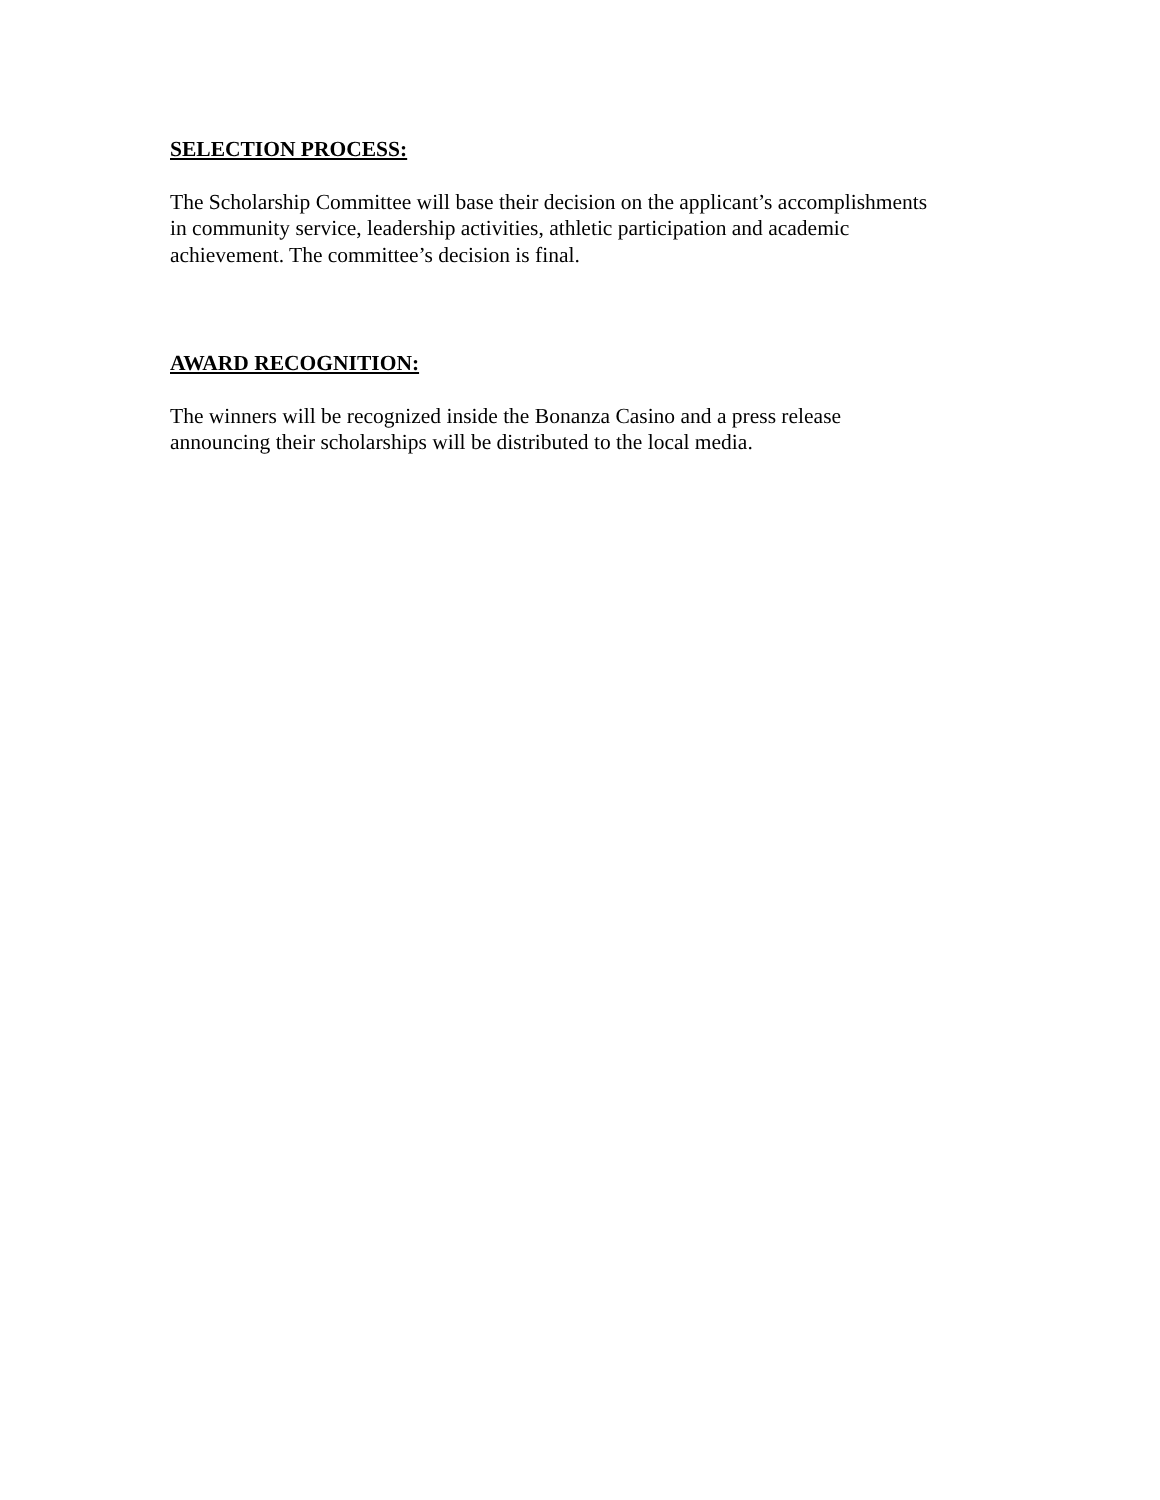SELECTION PROCESS:
The Scholarship Committee will base their decision on the applicant’s accomplishments
in community service, leadership activities, athletic participation and academic
achievement. The committee’s decision is final.
AWARD RECOGNITION:
The winners will be recognized inside the Bonanza Casino and a press release
announcing their scholarships will be distributed to the local media.